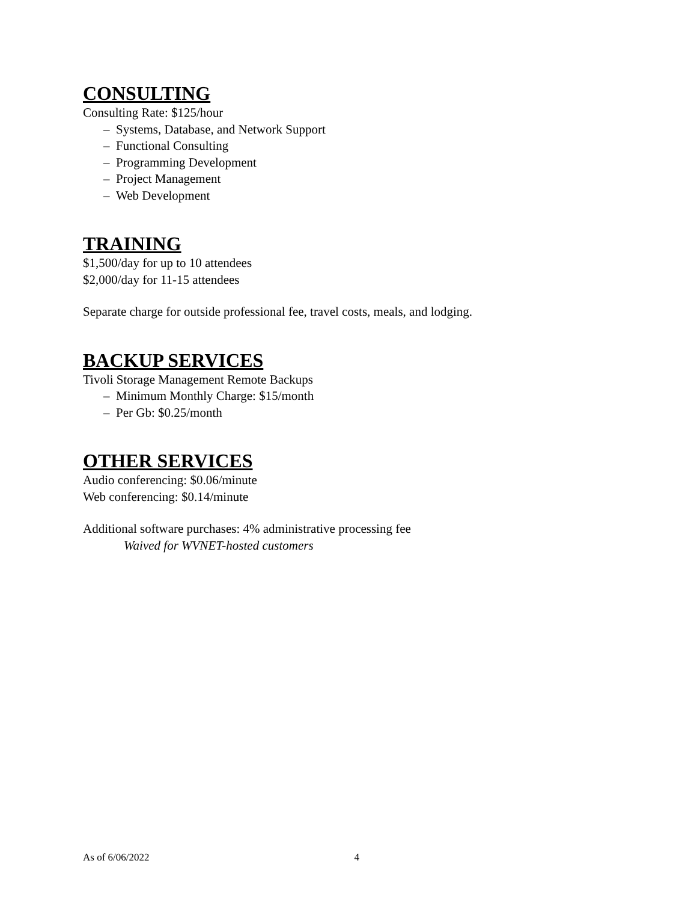CONSULTING
Consulting Rate: $125/hour
– Systems, Database, and Network Support
– Functional Consulting
– Programming Development
– Project Management
– Web Development
TRAINING
$1,500/day for up to 10 attendees
$2,000/day for 11-15 attendees
Separate charge for outside professional fee, travel costs, meals, and lodging.
BACKUP SERVICES
Tivoli Storage Management Remote Backups
– Minimum Monthly Charge: $15/month
– Per Gb: $0.25/month
OTHER SERVICES
Audio conferencing: $0.06/minute
Web conferencing: $0.14/minute
Additional software purchases: 4% administrative processing fee
Waived for WVNET-hosted customers
As of 6/06/2022 4